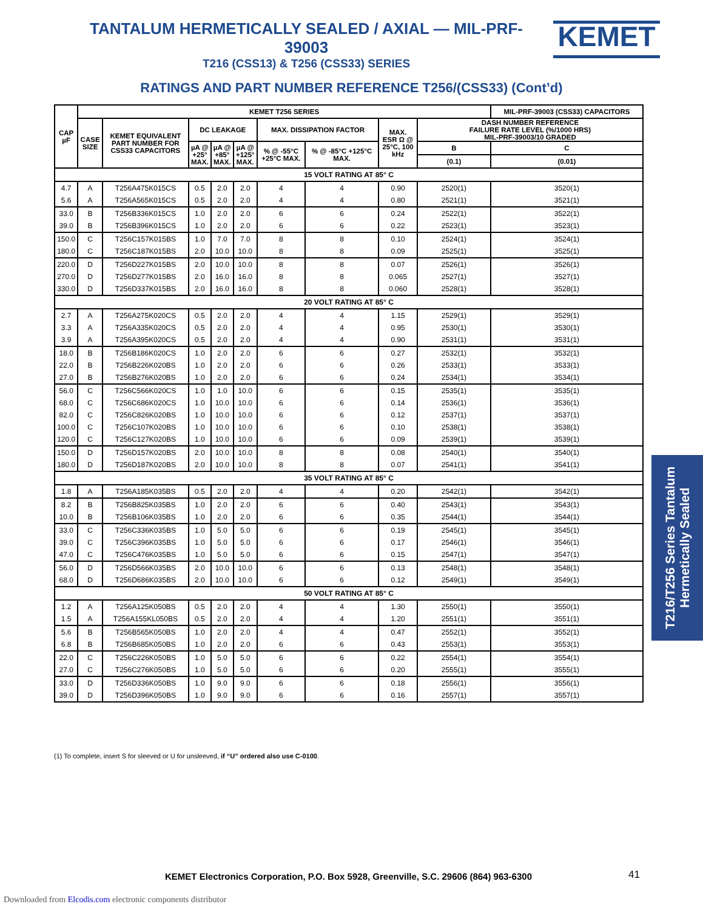TANTALUM HERMETICALLY SEALED / AXIAL — MIL-PRF-39003
T216 (CSS13) & T256 (CSS33) SERIES
KEMET
RATINGS AND PART NUMBER REFERENCE T256/(CSS33) (Cont’d)
| CAP µF | KEMET T256 SERIES | | | | | | | | | MIL-PRF-39003 (CSS33) CAPACITORS |
| --- | --- | --- | --- | --- | --- | --- | --- | --- | --- | --- |
| | CASE SIZE | KEMET EQUIVALENT PART NUMBER FOR CSS33 CAPACITORS | DC LEAKAGE | | | MAX. DISSIPATION FACTOR | | MAX. ESR Ω @ 25°C, 100 kHz | DASH NUMBER REFERENCE FAILURE RATE LEVEL (%/1000 HRS) MIL-PRF-39003/10 GRADED | |
| | | | µA @ +25° MAX. | µA @ +85° MAX. | µA @ +125° MAX. | % @ -55°C +25°C MAX. | % @ -85°C +125°C MAX. | | B | C |
| | | | | | | | | | (0.1) | (0.01) |
| 15 VOLT RATING AT 85° C | | | | | | | | | | |
| 4.7 | A | T256A475K015CS | 0.5 | 2.0 | 2.0 | 4 | 4 | 0.90 | 2520(1) | 3520(1) |
| 5.6 | A | T256A565K015CS | 0.5 | 2.0 | 2.0 | 4 | 4 | 0.80 | 2521(1) | 3521(1) |
| 33.0 | B | T256B336K015CS | 1.0 | 2.0 | 2.0 | 6 | 6 | 0.24 | 2522(1) | 3522(1) |
| 39.0 | B | T256B396K015CS | 1.0 | 2.0 | 2.0 | 6 | 6 | 0.22 | 2523(1) | 3523(1) |
| 150.0 | C | T256C157K015BS | 1.0 | 7.0 | 7.0 | 8 | 8 | 0.10 | 2524(1) | 3524(1) |
| 180.0 | C | T256C187K015BS | 2.0 | 10.0 | 10.0 | 8 | 8 | 0.09 | 2525(1) | 3525(1) |
| 220.0 | D | T256D227K015BS | 2.0 | 10.0 | 10.0 | 8 | 8 | 0.07 | 2526(1) | 3526(1) |
| 270.0 | D | T256D277K015BS | 2.0 | 16.0 | 16.0 | 8 | 8 | 0.065 | 2527(1) | 3527(1) |
| 330.0 | D | T256D337K015BS | 2.0 | 16.0 | 16.0 | 8 | 8 | 0.060 | 2528(1) | 3528(1) |
| 20 VOLT RATING AT 85° C | | | | | | | | | | |
| 2.7 | A | T256A275K020CS | 0.5 | 2.0 | 2.0 | 4 | 4 | 1.15 | 2529(1) | 3529(1) |
| 3.3 | A | T256A335K020CS | 0.5 | 2.0 | 2.0 | 4 | 4 | 0.95 | 2530(1) | 3530(1) |
| 3.9 | A | T256A395K020CS | 0.5 | 2.0 | 2.0 | 4 | 4 | 0.90 | 2531(1) | 3531(1) |
| 18.0 | B | T256B186K020CS | 1.0 | 2.0 | 2.0 | 6 | 6 | 0.27 | 2532(1) | 3532(1) |
| 22.0 | B | T256B226K020BS | 1.0 | 2.0 | 2.0 | 6 | 6 | 0.26 | 2533(1) | 3533(1) |
| 27.0 | B | T256B276K020BS | 1.0 | 2.0 | 2.0 | 6 | 6 | 0.24 | 2534(1) | 3534(1) |
| 56.0 | C | T256C566K020CS | 1.0 | 1.0 | 10.0 | 6 | 6 | 0.15 | 2535(1) | 3535(1) |
| 68.0 | C | T256C686K020CS | 1.0 | 10.0 | 10.0 | 6 | 6 | 0.14 | 2536(1) | 3536(1) |
| 82.0 | C | T256C826K020BS | 1.0 | 10.0 | 10.0 | 6 | 6 | 0.12 | 2537(1) | 3537(1) |
| 100.0 | C | T256C107K020BS | 1.0 | 10.0 | 10.0 | 6 | 6 | 0.10 | 2538(1) | 3538(1) |
| 120.0 | C | T256C127K020BS | 1.0 | 10.0 | 10.0 | 6 | 6 | 0.09 | 2539(1) | 3539(1) |
| 150.0 | D | T256D157K020BS | 2.0 | 10.0 | 10.0 | 8 | 8 | 0.08 | 2540(1) | 3540(1) |
| 180.0 | D | T256D187K020BS | 2.0 | 10.0 | 10.0 | 8 | 8 | 0.07 | 2541(1) | 3541(1) |
| 35 VOLT RATING AT 85° C | | | | | | | | | | |
| 1.8 | A | T256A185K035BS | 0.5 | 2.0 | 2.0 | 4 | 4 | 0.20 | 2542(1) | 3542(1) |
| 8.2 | B | T256B825K035BS | 1.0 | 2.0 | 2.0 | 6 | 6 | 0.40 | 2543(1) | 3543(1) |
| 10.0 | B | T256B106K035BS | 1.0 | 2.0 | 2.0 | 6 | 6 | 0.35 | 2544(1) | 3544(1) |
| 33.0 | C | T256C336K035BS | 1.0 | 5.0 | 5.0 | 6 | 6 | 0.19 | 2545(1) | 3545(1) |
| 39.0 | C | T256C396K035BS | 1.0 | 5.0 | 5.0 | 6 | 6 | 0.17 | 2546(1) | 3546(1) |
| 47.0 | C | T256C476K035BS | 1.0 | 5.0 | 5.0 | 6 | 6 | 0.15 | 2547(1) | 3547(1) |
| 56.0 | D | T256D566K035BS | 2.0 | 10.0 | 10.0 | 6 | 6 | 0.13 | 2548(1) | 3548(1) |
| 68.0 | D | T256D686K035BS | 2.0 | 10.0 | 10.0 | 6 | 6 | 0.12 | 2549(1) | 3549(1) |
| 50 VOLT RATING AT 85° C | | | | | | | | | | |
| 1.2 | A | T256A125K050BS | 0.5 | 2.0 | 2.0 | 4 | 4 | 1.30 | 2550(1) | 3550(1) |
| 1.5 | A | T256A155KL050BS | 0.5 | 2.0 | 2.0 | 4 | 4 | 1.20 | 2551(1) | 3551(1) |
| 5.6 | B | T256B565K050BS | 1.0 | 2.0 | 2.0 | 4 | 4 | 0.47 | 2552(1) | 3552(1) |
| 6.8 | B | T256B685K050BS | 1.0 | 2.0 | 2.0 | 6 | 6 | 0.43 | 2553(1) | 3553(1) |
| 22.0 | C | T256C226K050BS | 1.0 | 5.0 | 5.0 | 6 | 6 | 0.22 | 2554(1) | 3554(1) |
| 27.0 | C | T256C276K050BS | 1.0 | 5.0 | 5.0 | 6 | 6 | 0.20 | 2555(1) | 3555(1) |
| 33.0 | D | T256D336K050BS | 1.0 | 9.0 | 9.0 | 6 | 6 | 0.18 | 2556(1) | 3556(1) |
| 39.0 | D | T256D396K050BS | 1.0 | 9.0 | 9.0 | 6 | 6 | 0.16 | 2557(1) | 3557(1) |
(1) To complete, insert S for sleeved or U for unsleeved, if “U” ordered also use C-0100.
T216/T256 Series Tantalum Hermetically Sealed
KEMET Electronics Corporation, P.O. Box 5928, Greenville, S.C. 29606 (864) 963-6300
41
Downloaded from Elcodis.com electronic components distributor